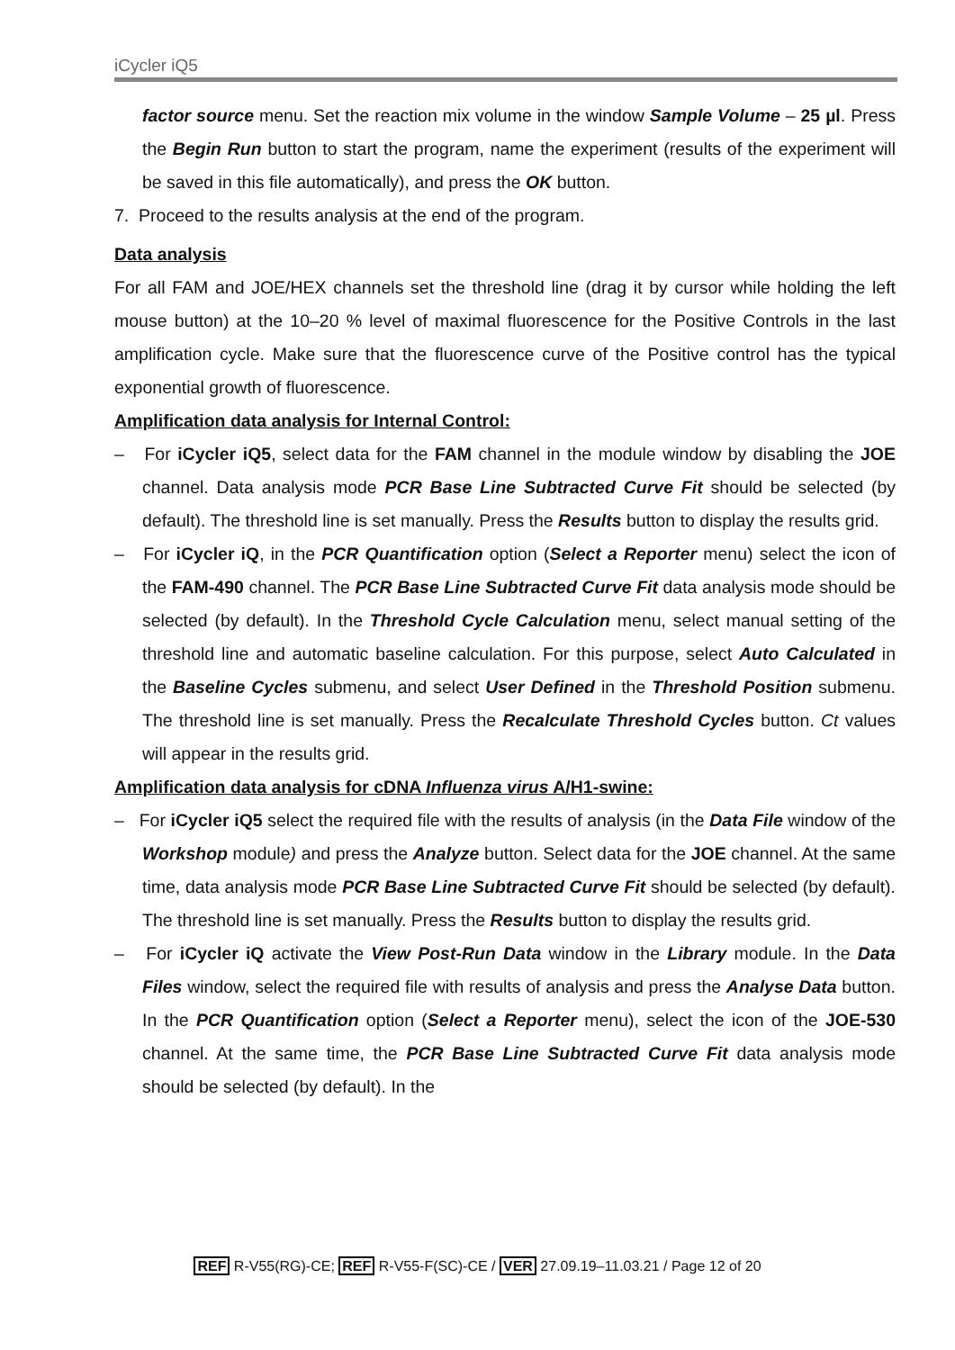iCycler iQ5
factor source menu. Set the reaction mix volume in the window Sample Volume – 25 µl. Press the Begin Run button to start the program, name the experiment (results of the experiment will be saved in this file automatically), and press the OK button.
7. Proceed to the results analysis at the end of the program.
Data analysis
For all FAM and JOE/HEX channels set the threshold line (drag it by cursor while holding the left mouse button) at the 10–20 % level of maximal fluorescence for the Positive Controls in the last amplification cycle. Make sure that the fluorescence curve of the Positive control has the typical exponential growth of fluorescence.
Amplification data analysis for Internal Control:
– For iCycler iQ5, select data for the FAM channel in the module window by disabling the JOE channel. Data analysis mode PCR Base Line Subtracted Curve Fit should be selected (by default). The threshold line is set manually. Press the Results button to display the results grid.
– For iCycler iQ, in the PCR Quantification option (Select a Reporter menu) select the icon of the FAM-490 channel. The PCR Base Line Subtracted Curve Fit data analysis mode should be selected (by default). In the Threshold Cycle Calculation menu, select manual setting of the threshold line and automatic baseline calculation. For this purpose, select Auto Calculated in the Baseline Cycles submenu, and select User Defined in the Threshold Position submenu. The threshold line is set manually. Press the Recalculate Threshold Cycles button. Ct values will appear in the results grid.
Amplification data analysis for cDNA Influenza virus A/H1-swine:
– For iCycler iQ5 select the required file with the results of analysis (in the Data File window of the Workshop module) and press the Analyze button. Select data for the JOE channel. At the same time, data analysis mode PCR Base Line Subtracted Curve Fit should be selected (by default). The threshold line is set manually. Press the Results button to display the results grid.
– For iCycler iQ activate the View Post-Run Data window in the Library module. In the Data Files window, select the required file with results of analysis and press the Analyse Data button. In the PCR Quantification option (Select a Reporter menu), select the icon of the JOE-530 channel. At the same time, the PCR Base Line Subtracted Curve Fit data analysis mode should be selected (by default). In the
REF R-V55(RG)-CE; REF R-V55-F(SC)-CE / VER 27.09.19–11.03.21 / Page 12 of 20